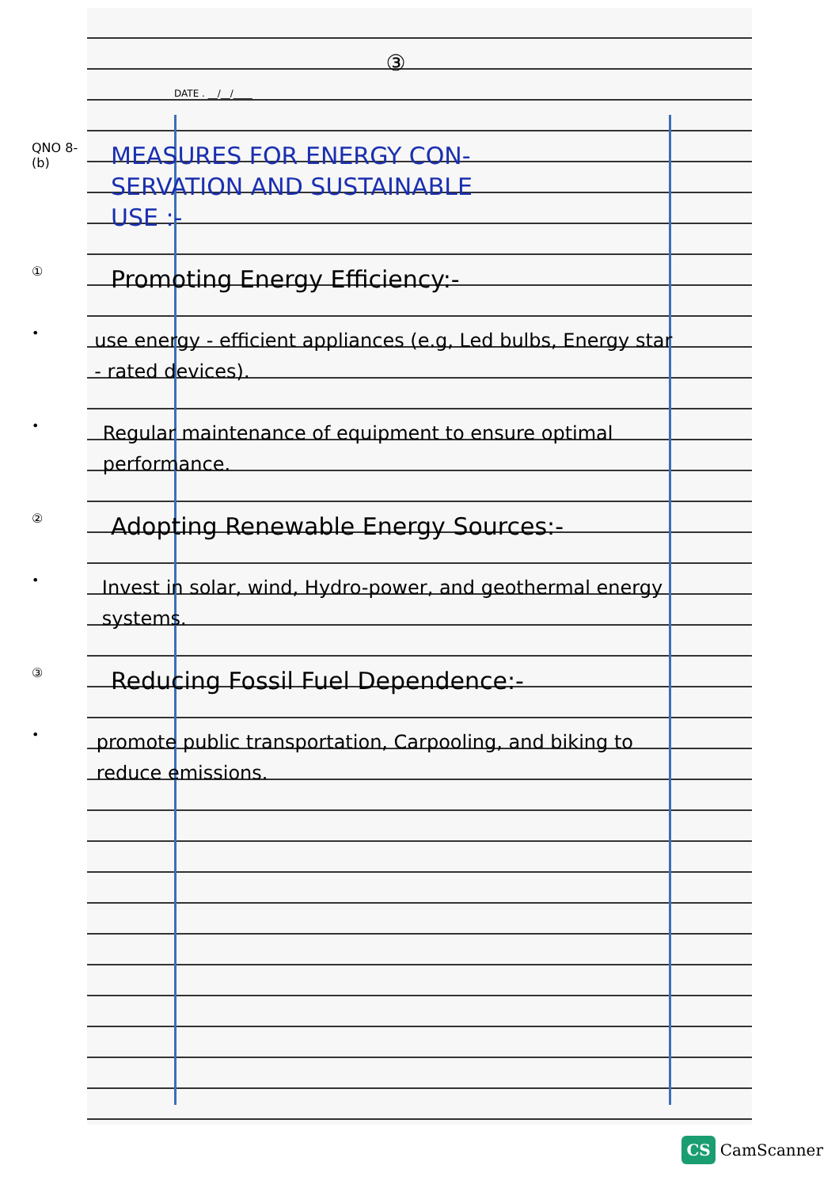③
DATE . __/__/____
QNO 8-
(b)
MEASURES FOR ENERGY CON-
SERVATION AND SUSTAINABLE
USE :-
①
Promoting Energy Efficiency:-
•
use energy - efficient appliances (e.g, Led bulbs, Energy star - rated devices).
•
Regular maintenance of equipment to ensure optimal performance.
②
Adopting Renewable Energy Sources:-
•
Invest in solar, wind, Hydro-power, and geothermal energy systems.
③
Reducing Fossil Fuel Dependence:-
•
promote public transportation, Carpooling, and biking to reduce emissions.
CS CamScanner